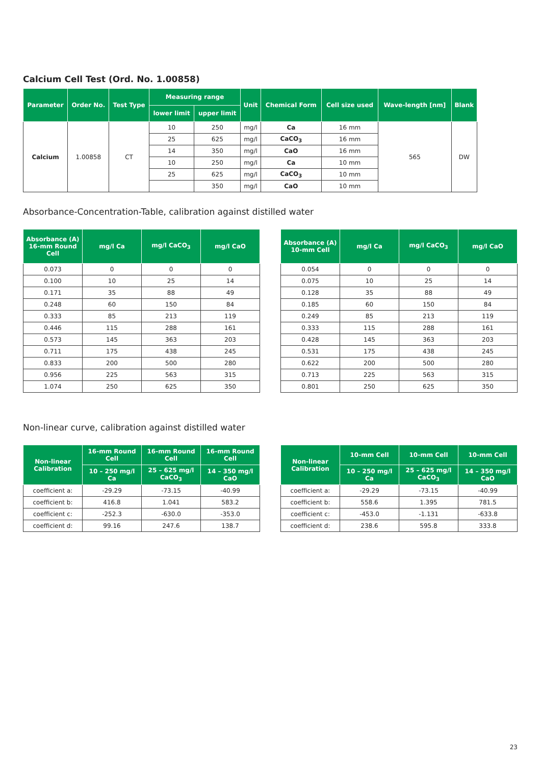Calcium Cell Test (Ord. No. 1.00858)
| Parameter | Order No. | Test Type | Measuring range | | Unit | Chemical Form | Cell size used | Wave-length [nm] | Blank |
| --- | --- | --- | --- | --- | --- | --- | --- | --- | --- |
| | | | lower limit | upper limit | | | | | |
| Calcium | 1.00858 | CT | 10 | 250 | mg/l | Ca | 16 mm | 565 | DW |
| | | | 25 | 625 | mg/l | CaCO<sub>3</sub> | 16 mm | | |
| | | | 14 | 350 | mg/l | CaO | 16 mm | | |
| | | | 10 | 250 | mg/l | Ca | 10 mm | | |
| | | | 25 | 625 | mg/l | CaCO<sub>3</sub> | 10 mm | | |
| | | | | 350 | mg/l | CaO | 10 mm | | |
Absorbance-Concentration-Table, calibration against distilled water
| Absorbance (A) 16-mm Round Cell | mg/l Ca | mg/l CaCO<sub>3</sub> | mg/l CaO |
| --- | --- | --- | --- |
| 0.073 | 0 | 0 | 0 |
| 0.100 | 10 | 25 | 14 |
| 0.171 | 35 | 88 | 49 |
| 0.248 | 60 | 150 | 84 |
| 0.333 | 85 | 213 | 119 |
| 0.446 | 115 | 288 | 161 |
| 0.573 | 145 | 363 | 203 |
| 0.711 | 175 | 438 | 245 |
| 0.833 | 200 | 500 | 280 |
| 0.956 | 225 | 563 | 315 |
| 1.074 | 250 | 625 | 350 |
| Absorbance (A) 10-mm Cell | mg/l Ca | mg/l CaCO<sub>3</sub> | mg/l CaO |
| --- | --- | --- | --- |
| 0.054 | 0 | 0 | 0 |
| 0.075 | 10 | 25 | 14 |
| 0.128 | 35 | 88 | 49 |
| 0.185 | 60 | 150 | 84 |
| 0.249 | 85 | 213 | 119 |
| 0.333 | 115 | 288 | 161 |
| 0.428 | 145 | 363 | 203 |
| 0.531 | 175 | 438 | 245 |
| 0.622 | 200 | 500 | 280 |
| 0.713 | 225 | 563 | 315 |
| 0.801 | 250 | 625 | 350 |
Non-linear curve, calibration against distilled water
| Non-linear Calibration | 16-mm Round Cell | 16-mm Round Cell | 16-mm Round Cell |
| --- | --- | --- | --- |
| | 10 – 250 mg/l Ca | 25 – 625 mg/l CaCO<sub>3</sub> | 14 – 350 mg/l CaO |
| coefficient a: | -29.29 | -73.15 | -40.99 |
| coefficient b: | 416.8 | 1.041 | 583.2 |
| coefficient c: | -252.3 | -630.0 | -353.0 |
| coefficient d: | 99.16 | 247.6 | 138.7 |
| Non-linear Calibration | 10-mm Cell | 10-mm Cell | 10-mm Cell |
| --- | --- | --- | --- |
| | 10 – 250 mg/l Ca | 25 – 625 mg/l CaCO<sub>3</sub> | 14 – 350 mg/l CaO |
| coefficient a: | -29.29 | -73.15 | -40.99 |
| coefficient b: | 558.6 | 1.395 | 781.5 |
| coefficient c: | -453.0 | -1.131 | -633.8 |
| coefficient d: | 238.6 | 595.8 | 333.8 |
23